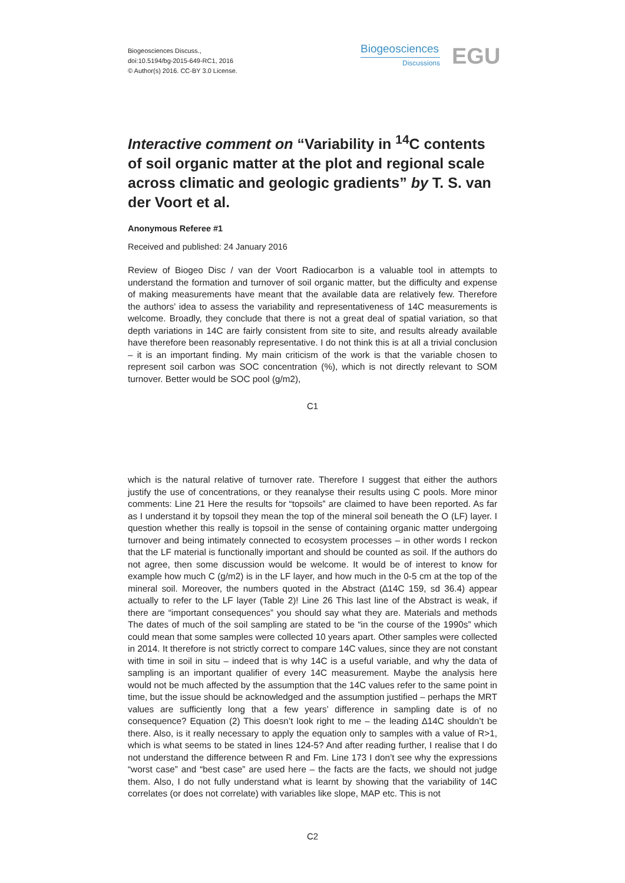Biogeosciences Discuss.,
doi:10.5194/bg-2015-649-RC1, 2016
© Author(s) 2016. CC-BY 3.0 License.
Biogeosciences
Discussions
EGU
Interactive comment on “Variability in <sup>14</sup>C contents of soil organic matter at the plot and regional scale across climatic and geologic gradients” by T. S. van der Voort et al.
Anonymous Referee #1
Received and published: 24 January 2016
Review of Biogeo Disc / van der Voort Radiocarbon is a valuable tool in attempts to understand the formation and turnover of soil organic matter, but the difficulty and expense of making measurements have meant that the available data are relatively few. Therefore the authors’ idea to assess the variability and representativeness of 14C measurements is welcome. Broadly, they conclude that there is not a great deal of spatial variation, so that depth variations in 14C are fairly consistent from site to site, and results already available have therefore been reasonably representative. I do not think this is at all a trivial conclusion – it is an important finding. My main criticism of the work is that the variable chosen to represent soil carbon was SOC concentration (%), which is not directly relevant to SOM turnover. Better would be SOC pool (g/m2),
C1
which is the natural relative of turnover rate. Therefore I suggest that either the authors justify the use of concentrations, or they reanalyse their results using C pools. More minor comments: Line 21 Here the results for “topsoils” are claimed to have been reported. As far as I understand it by topsoil they mean the top of the mineral soil beneath the O (LF) layer. I question whether this really is topsoil in the sense of containing organic matter undergoing turnover and being intimately connected to ecosystem processes – in other words I reckon that the LF material is functionally important and should be counted as soil. If the authors do not agree, then some discussion would be welcome. It would be of interest to know for example how much C (g/m2) is in the LF layer, and how much in the 0-5 cm at the top of the mineral soil. Moreover, the numbers quoted in the Abstract (∆14C 159, sd 36.4) appear actually to refer to the LF layer (Table 2)! Line 26 This last line of the Abstract is weak, if there are “important consequences” you should say what they are. Materials and methods The dates of much of the soil sampling are stated to be “in the course of the 1990s” which could mean that some samples were collected 10 years apart. Other samples were collected in 2014. It therefore is not strictly correct to compare 14C values, since they are not constant with time in soil in situ – indeed that is why 14C is a useful variable, and why the data of sampling is an important qualifier of every 14C measurement. Maybe the analysis here would not be much affected by the assumption that the 14C values refer to the same point in time, but the issue should be acknowledged and the assumption justified – perhaps the MRT values are sufficiently long that a few years’ difference in sampling date is of no consequence? Equation (2) This doesn’t look right to me – the leading ∆14C shouldn’t be there. Also, is it really necessary to apply the equation only to samples with a value of R>1, which is what seems to be stated in lines 124-5? And after reading further, I realise that I do not understand the difference between R and Fm. Line 173 I don’t see why the expressions “worst case” and “best case” are used here – the facts are the facts, we should not judge them. Also, I do not fully understand what is learnt by showing that the variability of 14C correlates (or does not correlate) with variables like slope, MAP etc. This is not
C2